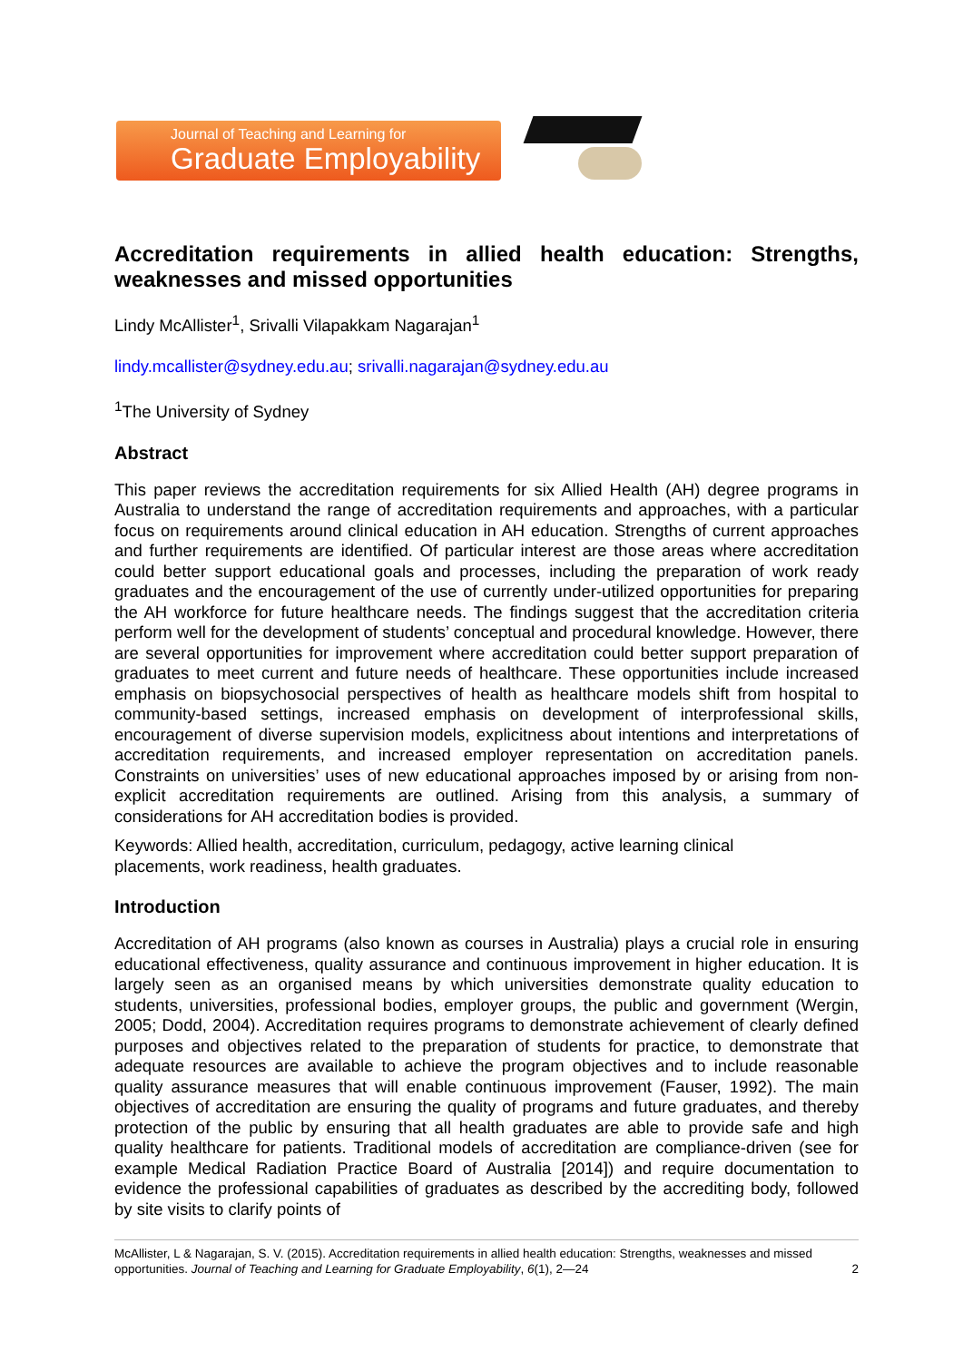Journal of Teaching and Learning for
Graduate Employability
Accreditation requirements in allied health education: Strengths, weaknesses and missed opportunities
Lindy McAllister<sup>1</sup>, Srivalli Vilapakkam Nagarajan<sup>1</sup>
lindy.mcallister@sydney.edu.au; srivalli.nagarajan@sydney.edu.au
<sup>1</sup> The University of Sydney
Abstract
This paper reviews the accreditation requirements for six Allied Health (AH) degree programs in Australia to understand the range of accreditation requirements and approaches, with a particular focus on requirements around clinical education in AH education. Strengths of current approaches and further requirements are identified. Of particular interest are those areas where accreditation could better support educational goals and processes, including the preparation of work ready graduates and the encouragement of the use of currently under-utilized opportunities for preparing the AH workforce for future healthcare needs. The findings suggest that the accreditation criteria perform well for the development of students’ conceptual and procedural knowledge. However, there are several opportunities for improvement where accreditation could better support preparation of graduates to meet current and future needs of healthcare. These opportunities include increased emphasis on biopsychosocial perspectives of health as healthcare models shift from hospital to community-based settings, increased emphasis on development of interprofessional skills, encouragement of diverse supervision models, explicitness about intentions and interpretations of accreditation requirements, and increased employer representation on accreditation panels. Constraints on universities’ uses of new educational approaches imposed by or arising from non-explicit accreditation requirements are outlined. Arising from this analysis, a summary of considerations for AH accreditation bodies is provided.
Keywords: Allied health, accreditation, curriculum, pedagogy, active learning clinical
placements, work readiness, health graduates.
Introduction
Accreditation of AH programs (also known as courses in Australia) plays a crucial role in ensuring educational effectiveness, quality assurance and continuous improvement in higher education. It is largely seen as an organised means by which universities demonstrate quality education to students, universities, professional bodies, employer groups, the public and government (Wergin, 2005; Dodd, 2004). Accreditation requires programs to demonstrate achievement of clearly defined purposes and objectives related to the preparation of students for practice, to demonstrate that adequate resources are available to achieve the program objectives and to include reasonable quality assurance measures that will enable continuous improvement (Fauser, 1992). The main objectives of accreditation are ensuring the quality of programs and future graduates, and thereby protection of the public by ensuring that all health graduates are able to provide safe and high quality healthcare for patients. Traditional models of accreditation are compliance-driven (see for example Medical Radiation Practice Board of Australia [2014]) and require documentation to evidence the professional capabilities of graduates as described by the accrediting body, followed by site visits to clarify points of
McAllister, L & Nagarajan, S. V. (2015). Accreditation requirements in allied health education: Strengths, weaknesses and missed opportunities. Journal of Teaching and Learning for Graduate Employability, 6(1), 2—24
2